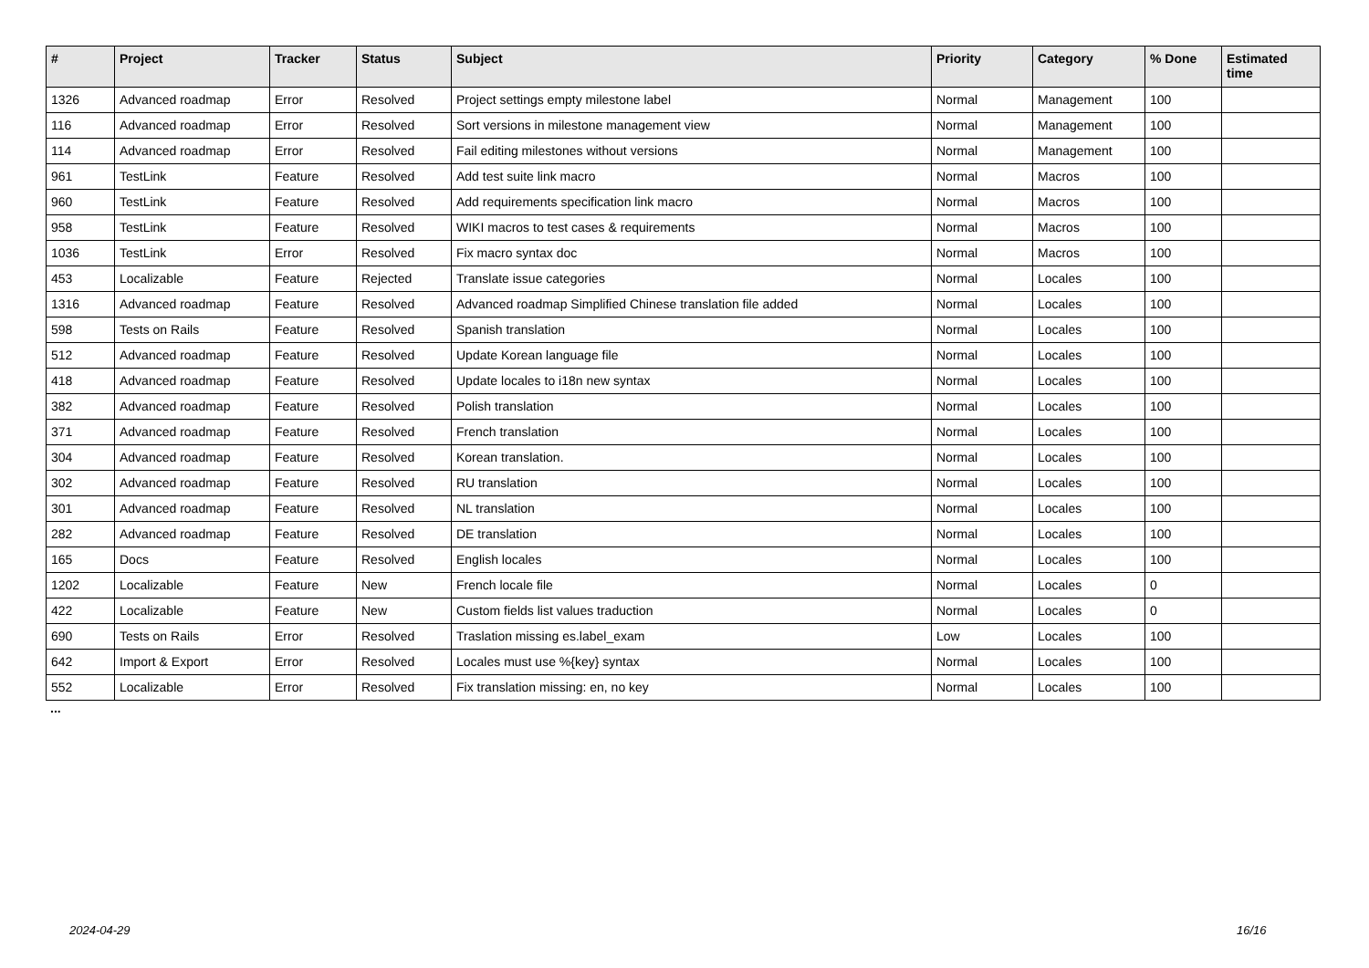| # | Project | Tracker | Status | Subject | Priority | Category | % Done | Estimated time |
| --- | --- | --- | --- | --- | --- | --- | --- | --- |
| 1326 | Advanced roadmap | Error | Resolved | Project settings empty milestone label | Normal | Management | 100 | |
| 116 | Advanced roadmap | Error | Resolved | Sort versions in milestone management view | Normal | Management | 100 | |
| 114 | Advanced roadmap | Error | Resolved | Fail editing milestones without versions | Normal | Management | 100 | |
| 961 | TestLink | Feature | Resolved | Add test suite link macro | Normal | Macros | 100 | |
| 960 | TestLink | Feature | Resolved | Add requirements specification link macro | Normal | Macros | 100 | |
| 958 | TestLink | Feature | Resolved | WIKI macros to test cases & requirements | Normal | Macros | 100 | |
| 1036 | TestLink | Error | Resolved | Fix macro syntax doc | Normal | Macros | 100 | |
| 453 | Localizable | Feature | Rejected | Translate issue categories | Normal | Locales | 100 | |
| 1316 | Advanced roadmap | Feature | Resolved | Advanced roadmap Simplified Chinese translation file added | Normal | Locales | 100 | |
| 598 | Tests on Rails | Feature | Resolved | Spanish translation | Normal | Locales | 100 | |
| 512 | Advanced roadmap | Feature | Resolved | Update Korean language file | Normal | Locales | 100 | |
| 418 | Advanced roadmap | Feature | Resolved | Update locales to i18n new syntax | Normal | Locales | 100 | |
| 382 | Advanced roadmap | Feature | Resolved | Polish translation | Normal | Locales | 100 | |
| 371 | Advanced roadmap | Feature | Resolved | French translation | Normal | Locales | 100 | |
| 304 | Advanced roadmap | Feature | Resolved | Korean translation. | Normal | Locales | 100 | |
| 302 | Advanced roadmap | Feature | Resolved | RU translation | Normal | Locales | 100 | |
| 301 | Advanced roadmap | Feature | Resolved | NL translation | Normal | Locales | 100 | |
| 282 | Advanced roadmap | Feature | Resolved | DE translation | Normal | Locales | 100 | |
| 165 | Docs | Feature | Resolved | English locales | Normal | Locales | 100 | |
| 1202 | Localizable | Feature | New | French locale file | Normal | Locales | 0 | |
| 422 | Localizable | Feature | New | Custom fields list values traduction | Normal | Locales | 0 | |
| 690 | Tests on Rails | Error | Resolved | Traslation missing es.label_exam | Low | Locales | 100 | |
| 642 | Import & Export | Error | Resolved | Locales must use %{key} syntax | Normal | Locales | 100 | |
| 552 | Localizable | Error | Resolved | Fix translation missing: en, no key | Normal | Locales | 100 | |
...
2024-04-29 16/16